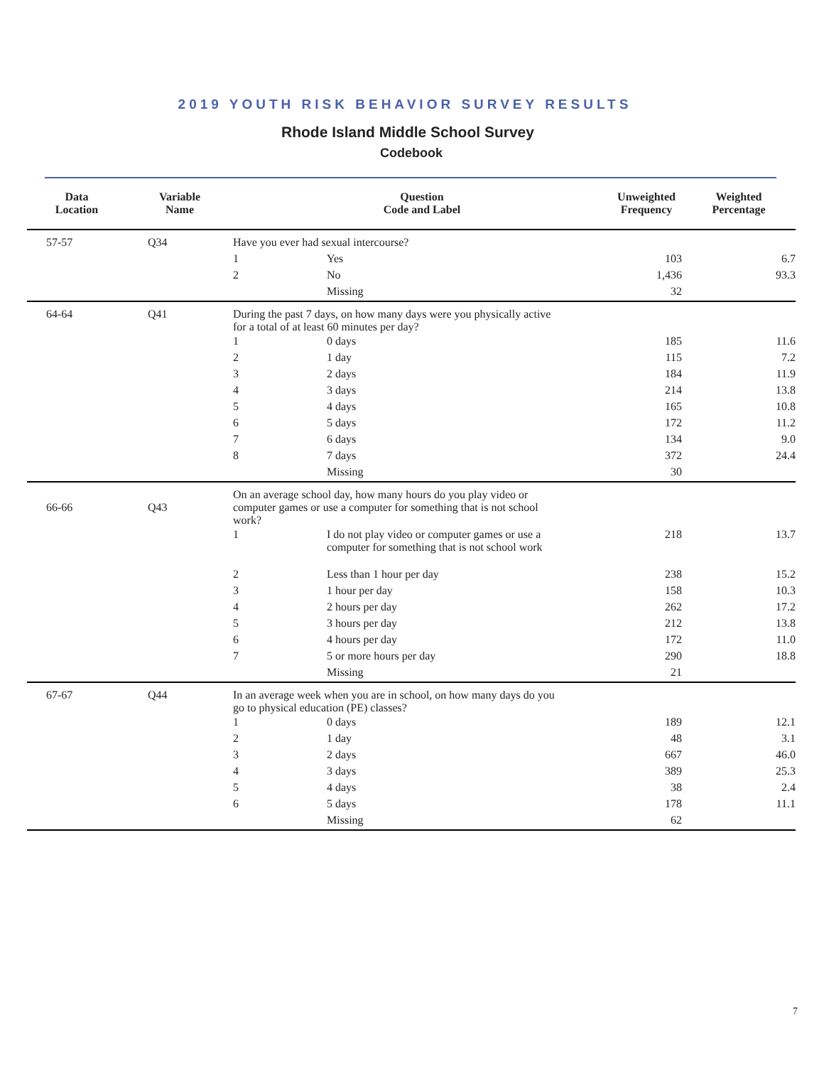2019 YOUTH RISK BEHAVIOR SURVEY RESULTS
Rhode Island Middle School Survey
Codebook
| Data Location | Variable Name | Question Code and Label | | Unweighted Frequency | Weighted Percentage |
| --- | --- | --- | --- | --- | --- |
| 57-57 | Q34 | Have you ever had sexual intercourse? | | | |
| | | 1 | Yes | 103 | 6.7 |
| | | 2 | No | 1,436 | 93.3 |
| | | | Missing | 32 | |
| 64-64 | Q41 | During the past 7 days, on how many days were you physically active for a total of at least 60 minutes per day? | | | |
| | | 1 | 0 days | 185 | 11.6 |
| | | 2 | 1 day | 115 | 7.2 |
| | | 3 | 2 days | 184 | 11.9 |
| | | 4 | 3 days | 214 | 13.8 |
| | | 5 | 4 days | 165 | 10.8 |
| | | 6 | 5 days | 172 | 11.2 |
| | | 7 | 6 days | 134 | 9.0 |
| | | 8 | 7 days | 372 | 24.4 |
| | | | Missing | 30 | |
| 66-66 | Q43 | On an average school day, how many hours do you play video or computer games or use a computer for something that is not school work? | | | |
| | | 1 | I do not play video or computer games or use a computer for something that is not school work | 218 | 13.7 |
| | | 2 | Less than 1 hour per day | 238 | 15.2 |
| | | 3 | 1 hour per day | 158 | 10.3 |
| | | 4 | 2 hours per day | 262 | 17.2 |
| | | 5 | 3 hours per day | 212 | 13.8 |
| | | 6 | 4 hours per day | 172 | 11.0 |
| | | 7 | 5 or more hours per day | 290 | 18.8 |
| | | | Missing | 21 | |
| 67-67 | Q44 | In an average week when you are in school, on how many days do you go to physical education (PE) classes? | | | |
| | | 1 | 0 days | 189 | 12.1 |
| | | 2 | 1 day | 48 | 3.1 |
| | | 3 | 2 days | 667 | 46.0 |
| | | 4 | 3 days | 389 | 25.3 |
| | | 5 | 4 days | 38 | 2.4 |
| | | 6 | 5 days | 178 | 11.1 |
| | | | Missing | 62 | |
7